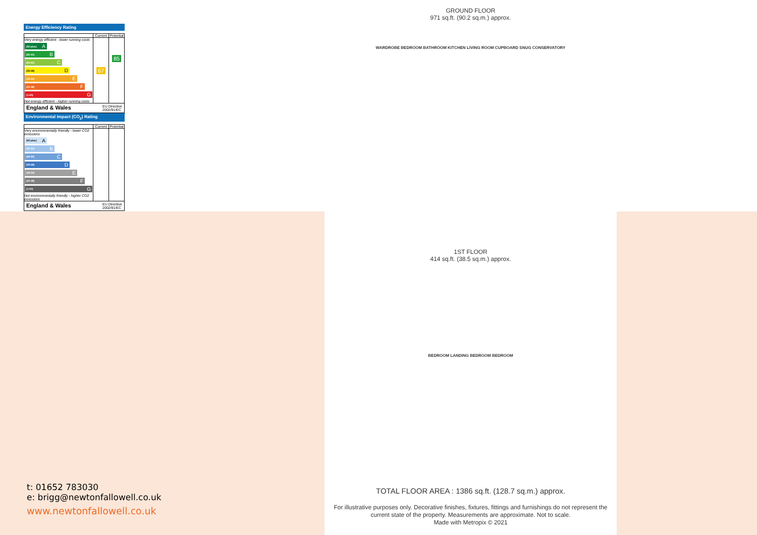Energy Efficiency Rating
| | Current | Potential |
| --- | --- | --- |
| Very energy efficient - lower running costs (92 plus) A (81-91) B (69-80) C (55-68) D (39-54) E (21-38) F (1-20) G Not energy efficient - higher running costs | 67 | 85 |
England & Wales
EU Directive
2002/91/EC
Environmental Impact (CO<sub>2</sub>) Rating
| | Current | Potential |
| --- | --- | --- |
| Very environmentally friendly - lower CO2 emissions (92 plus) A (81-91) B (69-80) C (55-68) D (39-54) E (21-38) F (1-20) G Not environmentally friendly - higher CO2 emissions | | |
England & Wales
EU Directive
2002/91/EC
GROUND FLOOR
971 sq.ft. (90.2 sq.m.) approx.
WARDROBE BEDROOM BATHROOM KITCHEN LIVING ROOM CUPBOARD SNUG CONSERVATORY
1ST FLOOR
414 sq.ft. (38.5 sq.m.) approx.
BEDROOM LANDING BEDROOM BEDROOM
TOTAL FLOOR AREA : 1386 sq.ft. (128.7 sq.m.) approx.
For illustrative purposes only. Decorative finishes, fixtures, fittings and furnishings do not represent the current state of the property. Measurements are approximate. Not to scale.
Made with Metropix © 2021
t: 01652 783030
e: brigg@newtonfallowell.co.uk
www.newtonfallowell.co.uk